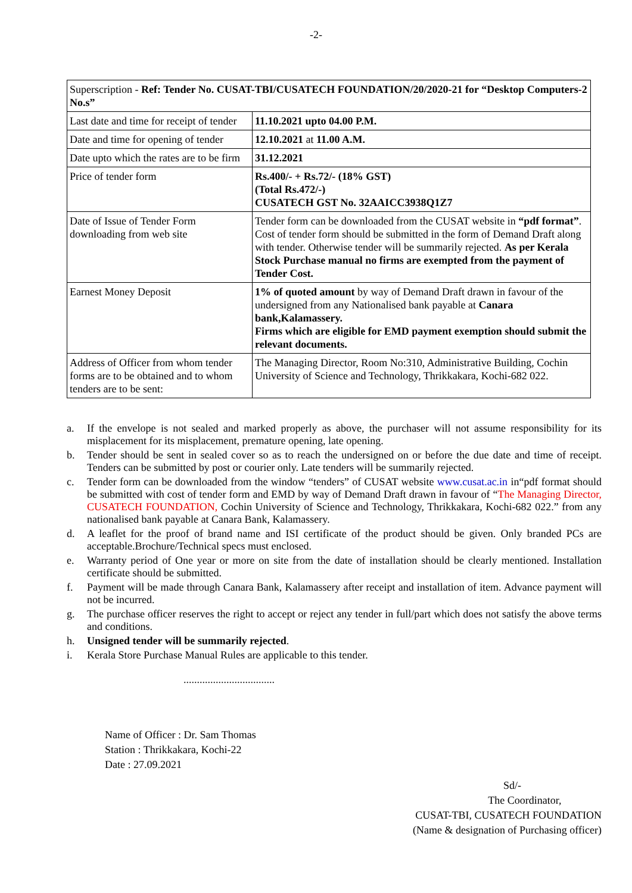-2-
| Superscription - Ref: Tender No. CUSAT-TBI/CUSATECH FOUNDATION/20/2020-21 for “Desktop Computers-2 No.s” | |
| Last date and time for receipt of tender | 11.10.2021 upto 04.00 P.M. |
| Date and time for opening of tender | 12.10.2021 at 11.00 A.M. |
| Date upto which the rates are to be firm | 31.12.2021 |
| Price of tender form | Rs.400/- + Rs.72/- (18% GST) (Total Rs.472/-) CUSATECH GST No. 32AAICC3938Q1Z7 |
| Date of Issue of Tender Form downloading from web site | Tender form can be downloaded from the CUSAT website in “pdf format” . Cost of tender form should be submitted in the form of Demand Draft along with tender. Otherwise tender will be summarily rejected. As per Kerala Stock Purchase manual no firms are exempted from the payment of Tender Cost. |
| Earnest Money Deposit | 1% of quoted amount by way of Demand Draft drawn in favour of the undersigned from any Nationalised bank payable at Canara bank,Kalamassery. Firms which are eligible for EMD payment exemption should submit the relevant documents. |
| Address of Officer from whom tender forms are to be obtained and to whom tenders are to be sent: | The Managing Director, Room No:310, Administrative Building, Cochin University of Science and Technology, Thrikkakara, Kochi-682 022. |
a. If the envelope is not sealed and marked properly as above, the purchaser will not assume responsibility for its misplacement for its misplacement, premature opening, late opening.
b. Tender should be sent in sealed cover so as to reach the undersigned on or before the due date and time of receipt. Tenders can be submitted by post or courier only. Late tenders will be summarily rejected.
c. Tender form can be downloaded from the window “tenders” of CUSAT website www.cusat.ac.in in“pdf format should be submitted with cost of tender form and EMD by way of Demand Draft drawn in favour of “The Managing Director, CUSATECH FOUNDATION, Cochin University of Science and Technology, Thrikkakara, Kochi-682 022.” from any nationalised bank payable at Canara Bank, Kalamassery.
d. A leaflet for the proof of brand name and ISI certificate of the product should be given. Only branded PCs are acceptable.Brochure/Technical specs must enclosed.
e. Warranty period of One year or more on site from the date of installation should be clearly mentioned. Installation certificate should be submitted.
f. Payment will be made through Canara Bank, Kalamassery after receipt and installation of item. Advance payment will not be incurred.
g. The purchase officer reserves the right to accept or reject any tender in full/part which does not satisfy the above terms and conditions.
h. Unsigned tender will be summarily rejected.
i. Kerala Store Purchase Manual Rules are applicable to this tender.
..................................
Name of Officer : Dr. Sam Thomas
Station : Thrikkakara, Kochi-22
Date : 27.09.2021
Sd/-
The Coordinator,
CUSAT-TBI, CUSATECH FOUNDATION
(Name & designation of Purchasing officer)